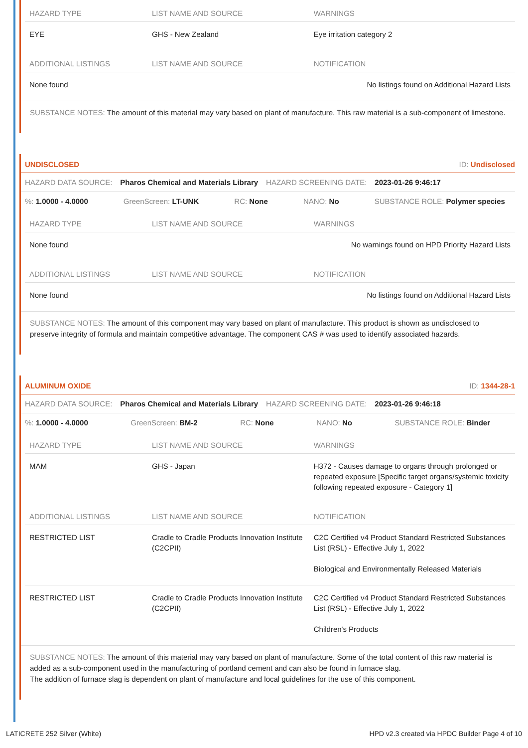| HAZARD TYPE | LIST NAME AND SOURCE | WARNINGS |
| --- | --- | --- |
| EYE | GHS - New Zealand | Eye irritation category 2 |
| ADDITIONAL LISTINGS | LIST NAME AND SOURCE | NOTIFICATION |
| None found | | No listings found on Additional Hazard Lists |
SUBSTANCE NOTES: The amount of this material may vary based on plant of manufacture. This raw material is a sub-component of limestone.
UNDISCLOSED ID: Undisclosed
HAZARD DATA SOURCE: Pharos Chemical and Materials Library HAZARD SCREENING DATE: 2023-01-26 9:46:17
%: 1.0000 - 4.0000 GreenScreen: LT-UNK RC: None NANO: No SUBSTANCE ROLE: Polymer species
| HAZARD TYPE | LIST NAME AND SOURCE | WARNINGS |
| --- | --- | --- |
| None found | | No warnings found on HPD Priority Hazard Lists |
| ADDITIONAL LISTINGS | LIST NAME AND SOURCE | NOTIFICATION |
| None found | | No listings found on Additional Hazard Lists |
SUBSTANCE NOTES: The amount of this component may vary based on plant of manufacture. This product is shown as undisclosed to preserve integrity of formula and maintain competitive advantage. The component CAS # was used to identify associated hazards.
ALUMINUM OXIDE ID: 1344-28-1
HAZARD DATA SOURCE: Pharos Chemical and Materials Library HAZARD SCREENING DATE: 2023-01-26 9:46:18
%: 1.0000 - 4.0000 GreenScreen: BM-2 RC: None NANO: No SUBSTANCE ROLE: Binder
| HAZARD TYPE | LIST NAME AND SOURCE | WARNINGS |
| --- | --- | --- |
| MAM | GHS - Japan | H372 - Causes damage to organs through prolonged or repeated exposure [Specific target organs/systemic toxicity following repeated exposure - Category 1] |
| ADDITIONAL LISTINGS | LIST NAME AND SOURCE | NOTIFICATION |
| RESTRICTED LIST | Cradle to Cradle Products Innovation Institute (C2CPII) | C2C Certified v4 Product Standard Restricted Substances List (RSL) - Effective July 1, 2022 Biological and Environmentally Released Materials |
| RESTRICTED LIST | Cradle to Cradle Products Innovation Institute (C2CPII) | C2C Certified v4 Product Standard Restricted Substances List (RSL) - Effective July 1, 2022 Children's Products |
SUBSTANCE NOTES: The amount of this material may vary based on plant of manufacture. Some of the total content of this raw material is added as a sub-component used in the manufacturing of portland cement and can also be found in furnace slag.
The addition of furnace slag is dependent on plant of manufacture and local guidelines for the use of this component.
LATICRETE 252 Silver (White) HPD v2.3 created via HPDC Builder Page 4 of 10